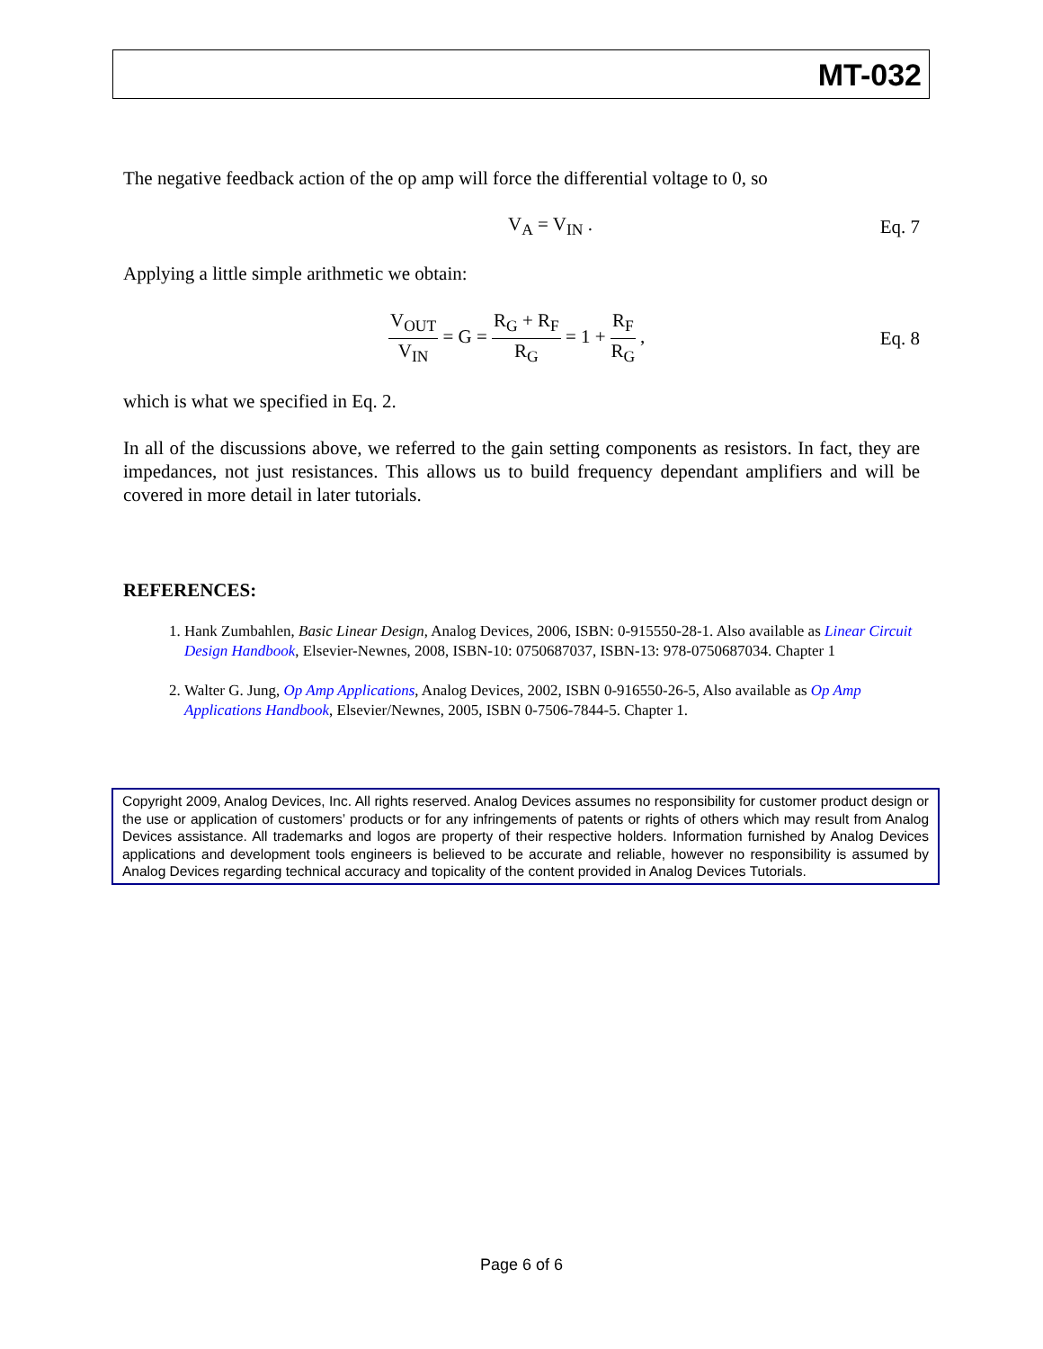MT-032
The negative feedback action of the op amp will force the differential voltage to 0, so
V<sub>A</sub> = V<sub>IN</sub> . Eq. 7
Applying a little simple arithmetic we obtain:
V<sub>OUT</sub> V<sub>IN</sub> = G = R<sub>G</sub> + R<sub>F</sub> R<sub>G</sub> = 1 + R<sub>F</sub> R<sub>G</sub> , Eq. 8
which is what we specified in Eq. 2.
In all of the discussions above, we referred to the gain setting components as resistors. In fact, they are impedances, not just resistances. This allows us to build frequency dependant amplifiers and will be covered in more detail in later tutorials.
REFERENCES:
1. Hank Zumbahlen, Basic Linear Design, Analog Devices, 2006, ISBN: 0-915550-28-1. Also available as Linear Circuit Design Handbook, Elsevier-Newnes, 2008, ISBN-10: 0750687037, ISBN-13: 978-0750687034. Chapter 1
2. Walter G. Jung, Op Amp Applications, Analog Devices, 2002, ISBN 0-916550-26-5, Also available as Op Amp Applications Handbook, Elsevier/Newnes, 2005, ISBN 0-7506-7844-5. Chapter 1.
Copyright 2009, Analog Devices, Inc. All rights reserved. Analog Devices assumes no responsibility for customer product design or the use or application of customers’ products or for any infringements of patents or rights of others which may result from Analog Devices assistance. All trademarks and logos are property of their respective holders. Information furnished by Analog Devices applications and development tools engineers is believed to be accurate and reliable, however no responsibility is assumed by Analog Devices regarding technical accuracy and topicality of the content provided in Analog Devices Tutorials.
Page 6 of 6